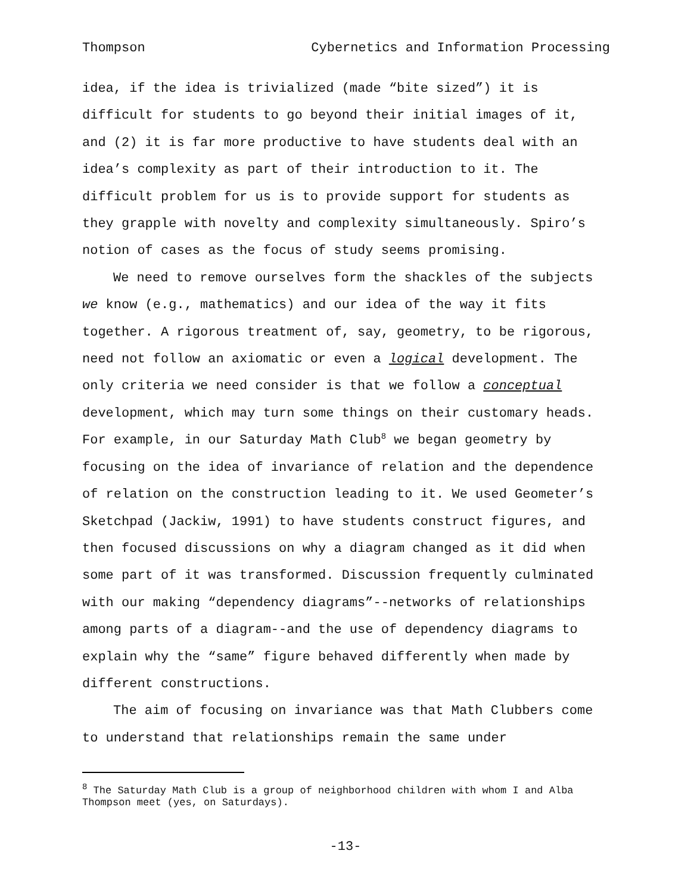Thompson Cybernetics and Information Processing
idea, if the idea is trivialized (made “bite sized”) it is difficult for students to go beyond their initial images of it, and (2) it is far more productive to have students deal with an idea’s complexity as part of their introduction to it. The difficult problem for us is to provide support for students as they grapple with novelty and complexity simultaneously. Spiro’s notion of cases as the focus of study seems promising.
We need to remove ourselves form the shackles of the subjects we know (e.g., mathematics) and our idea of the way it fits together. A rigorous treatment of, say, geometry, to be rigorous, need not follow an axiomatic or even a logical development. The only criteria we need consider is that we follow a conceptual development, which may turn some things on their customary heads. For example, in our Saturday Math Club<sup>8</sup> we began geometry by focusing on the idea of invariance of relation and the dependence of relation on the construction leading to it. We used Geometer’s Sketchpad (Jackiw, 1991) to have students construct figures, and then focused discussions on why a diagram changed as it did when some part of it was transformed. Discussion frequently culminated with our making “dependency diagrams”--networks of relationships among parts of a diagram--and the use of dependency diagrams to explain why the “same” figure behaved differently when made by different constructions.
The aim of focusing on invariance was that Math Clubbers come to understand that relationships remain the same under
<sup>8</sup> The Saturday Math Club is a group of neighborhood children with whom I and Alba Thompson meet (yes, on Saturdays).
-13-